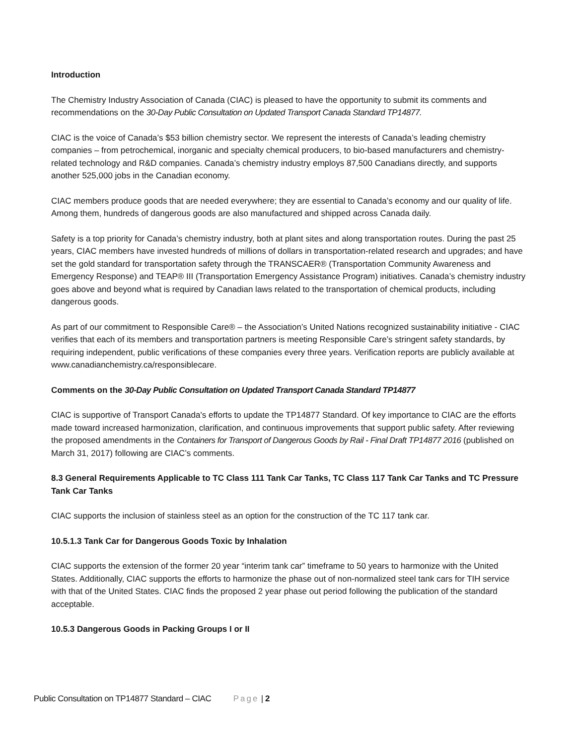Introduction
The Chemistry Industry Association of Canada (CIAC) is pleased to have the opportunity to submit its comments and recommendations on the 30-Day Public Consultation on Updated Transport Canada Standard TP14877.
CIAC is the voice of Canada’s $53 billion chemistry sector. We represent the interests of Canada’s leading chemistry companies – from petrochemical, inorganic and specialty chemical producers, to bio-based manufacturers and chemistry-related technology and R&D companies. Canada’s chemistry industry employs 87,500 Canadians directly, and supports another 525,000 jobs in the Canadian economy.
CIAC members produce goods that are needed everywhere; they are essential to Canada’s economy and our quality of life. Among them, hundreds of dangerous goods are also manufactured and shipped across Canada daily.
Safety is a top priority for Canada’s chemistry industry, both at plant sites and along transportation routes. During the past 25 years, CIAC members have invested hundreds of millions of dollars in transportation-related research and upgrades; and have set the gold standard for transportation safety through the TRANSCAER® (Transportation Community Awareness and Emergency Response) and TEAP® III (Transportation Emergency Assistance Program) initiatives. Canada’s chemistry industry goes above and beyond what is required by Canadian laws related to the transportation of chemical products, including dangerous goods.
As part of our commitment to Responsible Care® – the Association’s United Nations recognized sustainability initiative - CIAC verifies that each of its members and transportation partners is meeting Responsible Care’s stringent safety standards, by requiring independent, public verifications of these companies every three years. Verification reports are publicly available at www.canadianchemistry.ca/responsiblecare.
Comments on the 30-Day Public Consultation on Updated Transport Canada Standard TP14877
CIAC is supportive of Transport Canada's efforts to update the TP14877 Standard. Of key importance to CIAC are the efforts made toward increased harmonization, clarification, and continuous improvements that support public safety. After reviewing the proposed amendments in the Containers for Transport of Dangerous Goods by Rail - Final Draft TP14877 2016 (published on March 31, 2017) following are CIAC’s comments.
8.3 General Requirements Applicable to TC Class 111 Tank Car Tanks, TC Class 117 Tank Car Tanks and TC Pressure Tank Car Tanks
CIAC supports the inclusion of stainless steel as an option for the construction of the TC 117 tank car.
10.5.1.3 Tank Car for Dangerous Goods Toxic by Inhalation
CIAC supports the extension of the former 20 year “interim tank car” timeframe to 50 years to harmonize with the United States. Additionally, CIAC supports the efforts to harmonize the phase out of non-normalized steel tank cars for TIH service with that of the United States. CIAC finds the proposed 2 year phase out period following the publication of the standard acceptable.
10.5.3 Dangerous Goods in Packing Groups I or II
Public Consultation on TP14877 Standard – CIAC Page | 2